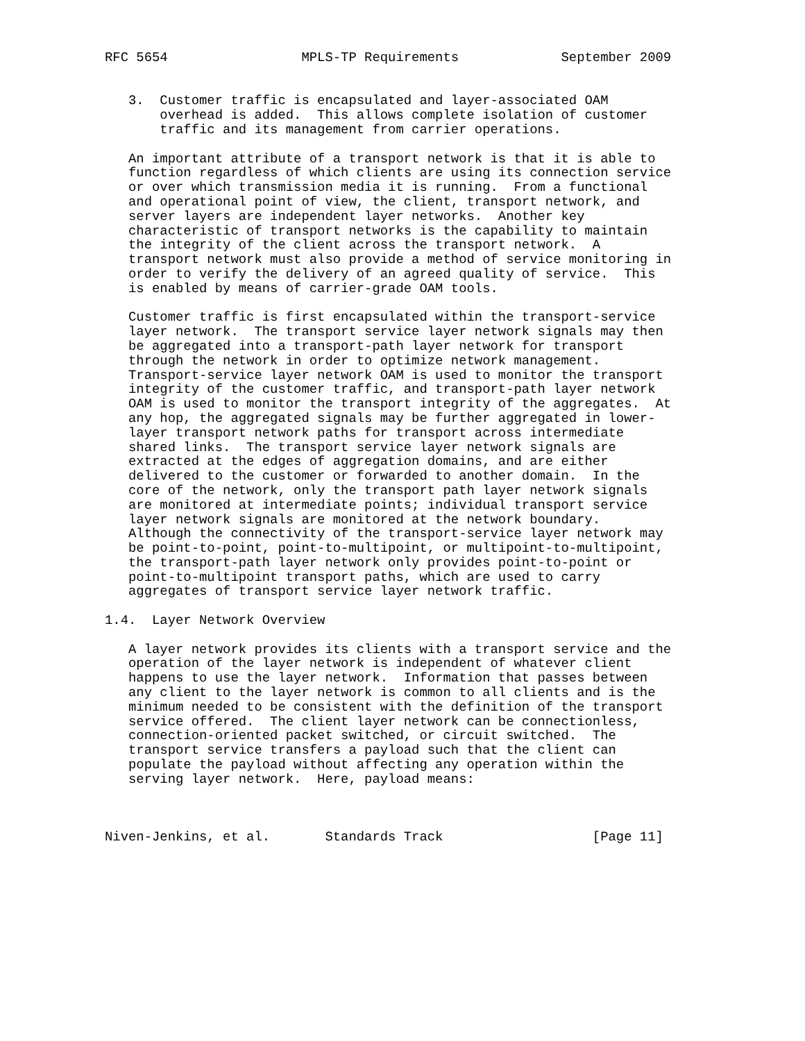RFC 5654                 MPLS-TP Requirements             September 2009


   3.  Customer traffic is encapsulated and layer-associated OAM
       overhead is added.  This allows complete isolation of customer
       traffic and its management from carrier operations.

   An important attribute of a transport network is that it is able to
   function regardless of which clients are using its connection service
   or over which transmission media it is running.  From a functional
   and operational point of view, the client, transport network, and
   server layers are independent layer networks.  Another key
   characteristic of transport networks is the capability to maintain
   the integrity of the client across the transport network.  A
   transport network must also provide a method of service monitoring in
   order to verify the delivery of an agreed quality of service.  This
   is enabled by means of carrier-grade OAM tools.

   Customer traffic is first encapsulated within the transport-service
   layer network.  The transport service layer network signals may then
   be aggregated into a transport-path layer network for transport
   through the network in order to optimize network management.
   Transport-service layer network OAM is used to monitor the transport
   integrity of the customer traffic, and transport-path layer network
   OAM is used to monitor the transport integrity of the aggregates.  At
   any hop, the aggregated signals may be further aggregated in lower-
   layer transport network paths for transport across intermediate
   shared links.  The transport service layer network signals are
   extracted at the edges of aggregation domains, and are either
   delivered to the customer or forwarded to another domain.  In the
   core of the network, only the transport path layer network signals
   are monitored at intermediate points; individual transport service
   layer network signals are monitored at the network boundary.
   Although the connectivity of the transport-service layer network may
   be point-to-point, point-to-multipoint, or multipoint-to-multipoint,
   the transport-path layer network only provides point-to-point or
   point-to-multipoint transport paths, which are used to carry
   aggregates of transport service layer network traffic.

1.4.  Layer Network Overview

   A layer network provides its clients with a transport service and the
   operation of the layer network is independent of whatever client
   happens to use the layer network.  Information that passes between
   any client to the layer network is common to all clients and is the
   minimum needed to be consistent with the definition of the transport
   service offered.  The client layer network can be connectionless,
   connection-oriented packet switched, or circuit switched.  The
   transport service transfers a payload such that the client can
   populate the payload without affecting any operation within the
   serving layer network.  Here, payload means:



Niven-Jenkins, et al.       Standards Track                   [Page 11]